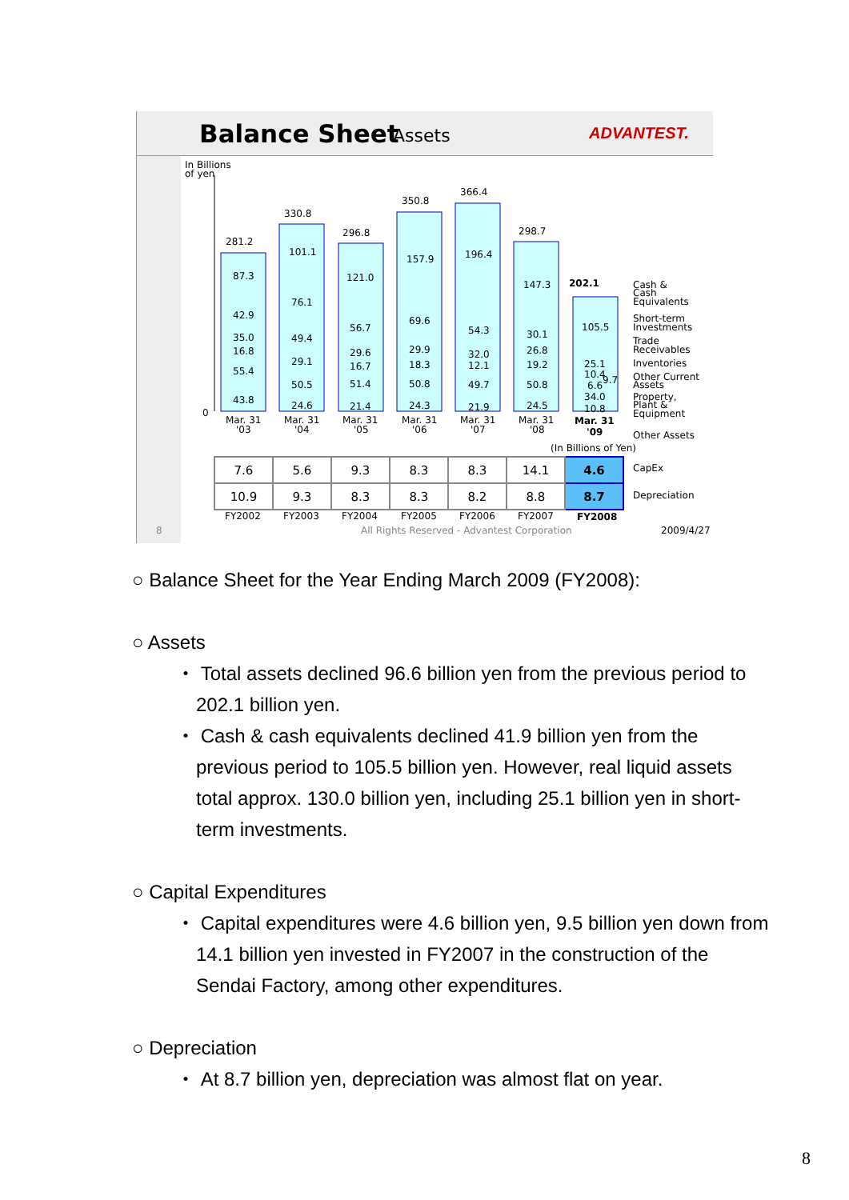Balance Sheet Assets ADVANTEST.
In Billions
of yen
0
281.2
330.8
296.8
350.8
366.4
298.7
202.1
87.3
42.9
35.0
16.8
55.4
43.8
101.1
76.1
49.4
29.1
50.5
24.6
121.0
56.7
29.6
16.7
51.4
21.4
157.9
69.6
29.9
18.3
50.8
24.3
196.4
54.3
32.0
12.1
49.7
21.9
147.3
30.1
26.8
19.2
50.8
24.5
105.5
25.1
10.4
9.7
6.6
34.0
10.8
Mar. 31
'03
Mar. 31
'04
Mar. 31
'05
Mar. 31
'06
Mar. 31
'07
Mar. 31
'08
Mar. 31
'09
Cash &
Cash
Equivalents
Short-term
Investments
Trade
Receivables
Inventories
Other Current
Assets
Property,
Plant &
Equipment
Other Assets
(In Billions of Yen)
CapEx
Depreciation
FY2002
FY2003
FY2004
FY2005
FY2006
FY2007
FY2008
8
All Rights Reserved - Advantest Corporation
2009/4/27
| 7.6 | 5.6 | 9.3 | 8.3 | 8.3 | 14.1 | 4.6 |
| 10.9 | 9.3 | 8.3 | 8.3 | 8.2 | 8.8 | 8.7 |
○ Balance Sheet for the Year Ending March 2009 (FY2008):
○ Assets
・ Total assets declined 96.6 billion yen from the previous period to 202.1 billion yen.
・ Cash & cash equivalents declined 41.9 billion yen from the previous period to 105.5 billion yen. However, real liquid assets total approx. 130.0 billion yen, including 25.1 billion yen in short-term investments.
○ Capital Expenditures
・ Capital expenditures were 4.6 billion yen, 9.5 billion yen down from 14.1 billion yen invested in FY2007 in the construction of the Sendai Factory, among other expenditures.
○ Depreciation
・ At 8.7 billion yen, depreciation was almost flat on year.
8